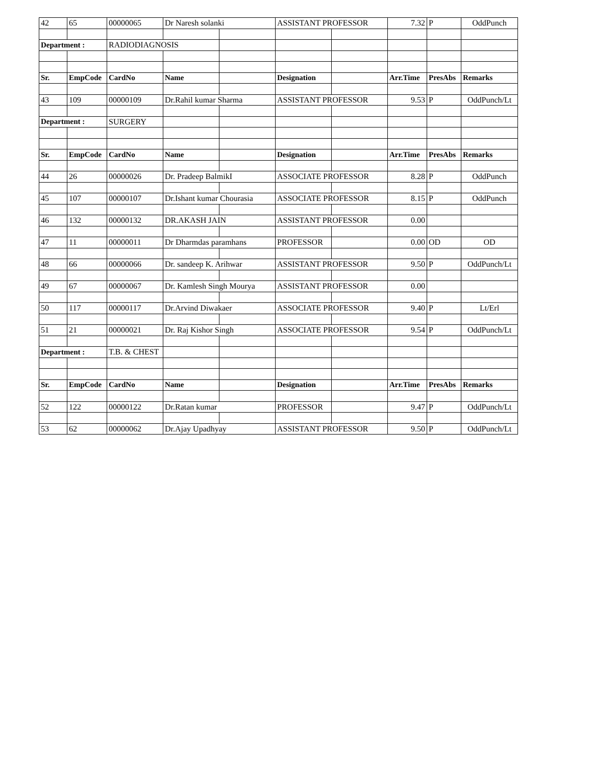| 42 | 65 | 00000065 | Dr Naresh solanki | | ASSISTANT PROFESSOR | | 7.32 | P | OddPunch |
| Department : | | RADIODIAGNOSIS | | | | | | | |
| Sr. | EmpCode | CardNo | Name | | Designation | | Arr.Time | PresAbs | Remarks |
| 43 | 109 | 00000109 | Dr.Rahil kumar Sharma | | ASSISTANT PROFESSOR | | 9.53 | P | OddPunch/Lt |
| Department : | | SURGERY | | | | | | | |
| Sr. | EmpCode | CardNo | Name | | Designation | | Arr.Time | PresAbs | Remarks |
| 44 | 26 | 00000026 | Dr. Pradeep BalmikI | | ASSOCIATE PROFESSOR | | 8.28 | P | OddPunch |
| 45 | 107 | 00000107 | Dr.Ishant kumar Chourasia | | ASSOCIATE PROFESSOR | | 8.15 | P | OddPunch |
| 46 | 132 | 00000132 | DR.AKASH JAIN | | ASSISTANT PROFESSOR | | 0.00 | | |
| 47 | 11 | 00000011 | Dr Dharmdas paramhans | | PROFESSOR | | 0.00 | OD | OD |
| 48 | 66 | 00000066 | Dr. sandeep K. Arihwar | | ASSISTANT PROFESSOR | | 9.50 | P | OddPunch/Lt |
| 49 | 67 | 00000067 | Dr. Kamlesh Singh Mourya | | ASSISTANT PROFESSOR | | 0.00 | | |
| 50 | 117 | 00000117 | Dr.Arvind Diwakaer | | ASSOCIATE PROFESSOR | | 9.40 | P | Lt/Erl |
| 51 | 21 | 00000021 | Dr. Raj Kishor Singh | | ASSOCIATE PROFESSOR | | 9.54 | P | OddPunch/Lt |
| Department : | | T.B. & CHEST | | | | | | | |
| Sr. | EmpCode | CardNo | Name | | Designation | | Arr.Time | PresAbs | Remarks |
| 52 | 122 | 00000122 | Dr.Ratan kumar | | PROFESSOR | | 9.47 | P | OddPunch/Lt |
| 53 | 62 | 00000062 | Dr.Ajay Upadhyay | | ASSISTANT PROFESSOR | | 9.50 | P | OddPunch/Lt |